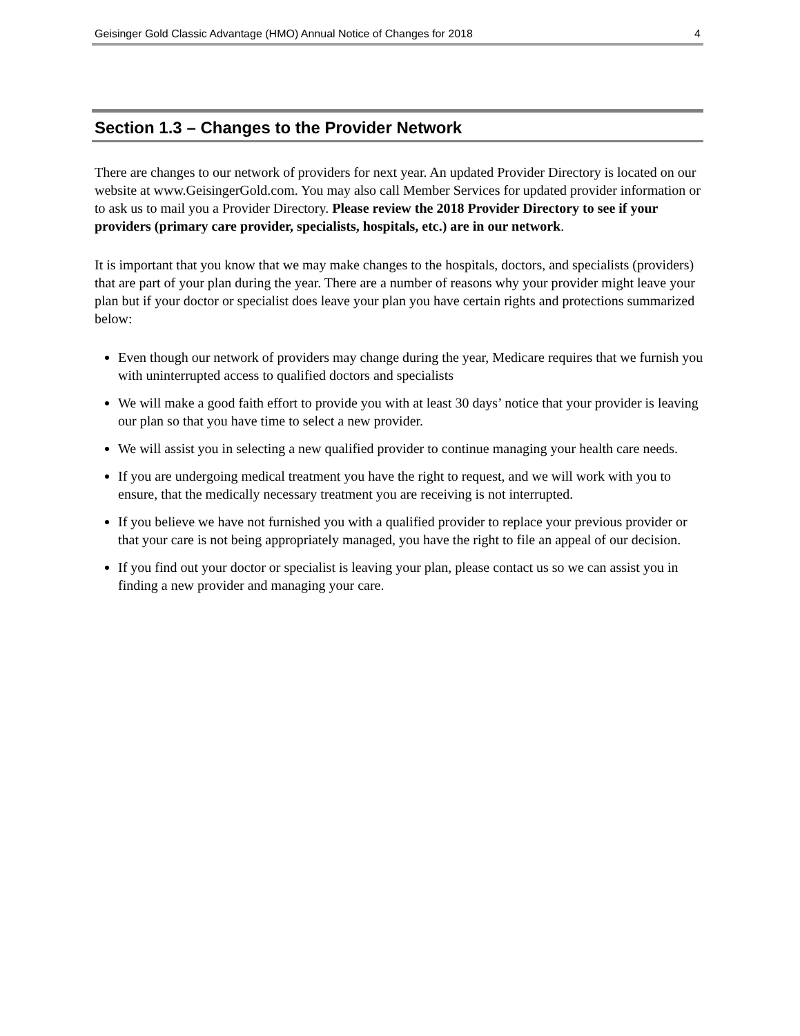Geisinger Gold Classic Advantage (HMO) Annual Notice of Changes for 2018 4
Section 1.3 – Changes to the Provider Network
There are changes to our network of providers for next year. An updated Provider Directory is located on our website at www.GeisingerGold.com. You may also call Member Services for updated provider information or to ask us to mail you a Provider Directory. Please review the 2018 Provider Directory to see if your providers (primary care provider, specialists, hospitals, etc.) are in our network.
It is important that you know that we may make changes to the hospitals, doctors, and specialists (providers) that are part of your plan during the year. There are a number of reasons why your provider might leave your plan but if your doctor or specialist does leave your plan you have certain rights and protections summarized below:
Even though our network of providers may change during the year, Medicare requires that we furnish you with uninterrupted access to qualified doctors and specialists
We will make a good faith effort to provide you with at least 30 days’ notice that your provider is leaving our plan so that you have time to select a new provider.
We will assist you in selecting a new qualified provider to continue managing your health care needs.
If you are undergoing medical treatment you have the right to request, and we will work with you to ensure, that the medically necessary treatment you are receiving is not interrupted.
If you believe we have not furnished you with a qualified provider to replace your previous provider or that your care is not being appropriately managed, you have the right to file an appeal of our decision.
If you find out your doctor or specialist is leaving your plan, please contact us so we can assist you in finding a new provider and managing your care.